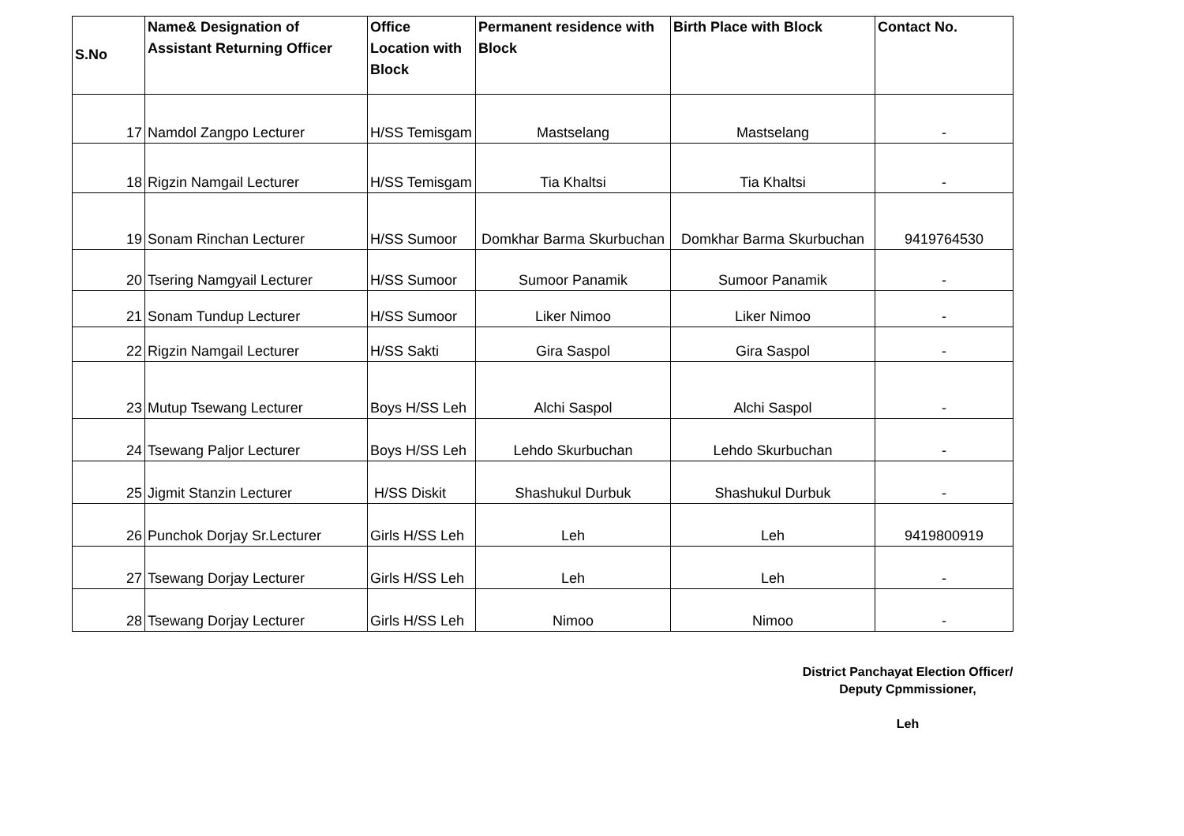| S.No | Name& Designation of Assistant Returning Officer | Office Location with Block | Permanent residence with Block | Birth Place with Block | Contact No. |
| --- | --- | --- | --- | --- | --- |
| 17 | Namdol Zangpo Lecturer | H/SS Temisgam | Mastselang | Mastselang | - |
| 18 | Rigzin Namgail Lecturer | H/SS Temisgam | Tia Khaltsi | Tia Khaltsi | - |
| 19 | Sonam Rinchan Lecturer | H/SS Sumoor | Domkhar Barma Skurbuchan | Domkhar Barma Skurbuchan | 9419764530 |
| 20 | Tsering Namgyail Lecturer | H/SS Sumoor | Sumoor Panamik | Sumoor Panamik | - |
| 21 | Sonam Tundup Lecturer | H/SS Sumoor | Liker Nimoo | Liker Nimoo | - |
| 22 | Rigzin Namgail Lecturer | H/SS Sakti | Gira Saspol | Gira Saspol | - |
| 23 | Mutup Tsewang Lecturer | Boys H/SS Leh | Alchi Saspol | Alchi Saspol | - |
| 24 | Tsewang Paljor Lecturer | Boys H/SS Leh | Lehdo Skurbuchan | Lehdo Skurbuchan | - |
| 25 | Jigmit Stanzin Lecturer | H/SS Diskit | Shashukul Durbuk | Shashukul Durbuk | - |
| 26 | Punchok Dorjay Sr.Lecturer | Girls H/SS Leh | Leh | Leh | 9419800919 |
| 27 | Tsewang Dorjay Lecturer | Girls H/SS Leh | Leh | Leh | - |
| 28 | Tsewang Dorjay Lecturer | Girls H/SS Leh | Nimoo | Nimoo | - |
District Panchayat Election Officer/
Deputy Cpmmissioner,
Leh